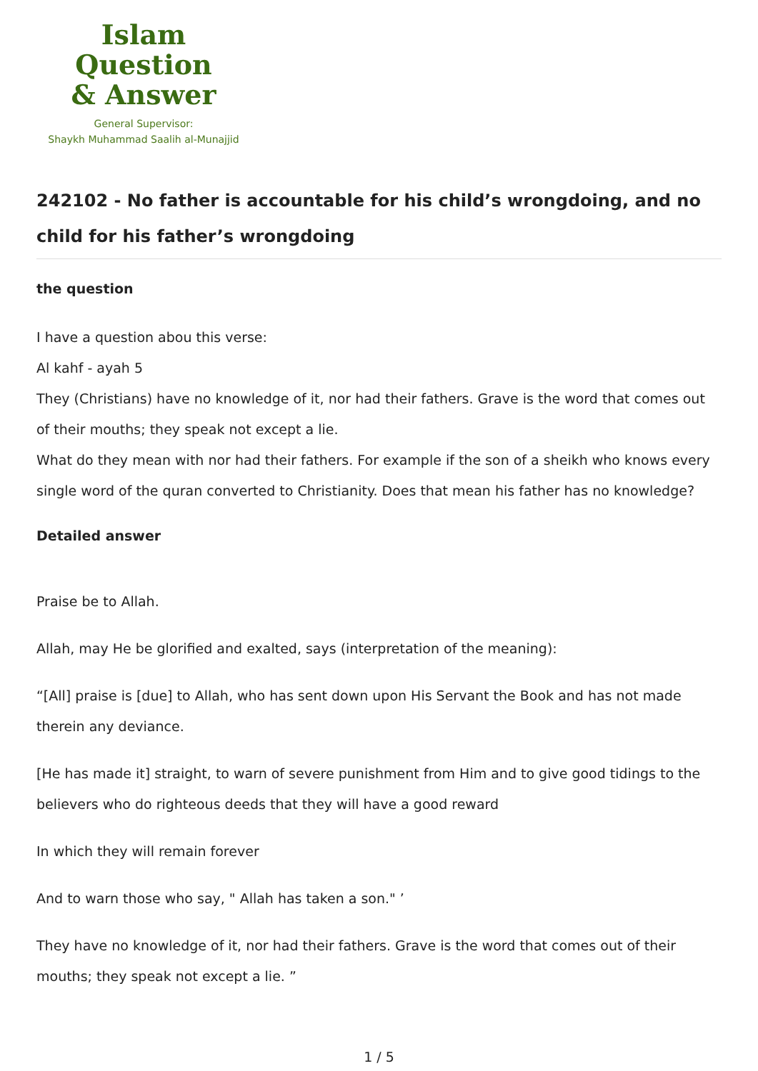Islam Question
& Answer
General Supervisor:
Shaykh Muhammad Saalih al-Munajjid
242102 - No father is accountable for his child’s wrongdoing, and no child for his father’s wrongdoing
the question
I have a question abou this verse:
Al kahf - ayah 5
They (Christians) have no knowledge of it, nor had their fathers. Grave is the word that comes out of their mouths; they speak not except a lie.
What do they mean with nor had their fathers. For example if the son of a sheikh who knows every single word of the quran converted to Christianity. Does that mean his father has no knowledge?
Detailed answer
Praise be to Allah.
Allah, may He be glorified and exalted, says (interpretation of the meaning):
“[All] praise is [due] to Allah, who has sent down upon His Servant the Book and has not made therein any deviance.
[He has made it] straight, to warn of severe punishment from Him and to give good tidings to the believers who do righteous deeds that they will have a good reward
In which they will remain forever
And to warn those who say, " Allah has taken a son." ’
They have no knowledge of it, nor had their fathers. Grave is the word that comes out of their mouths; they speak not except a lie. ”
1 / 5